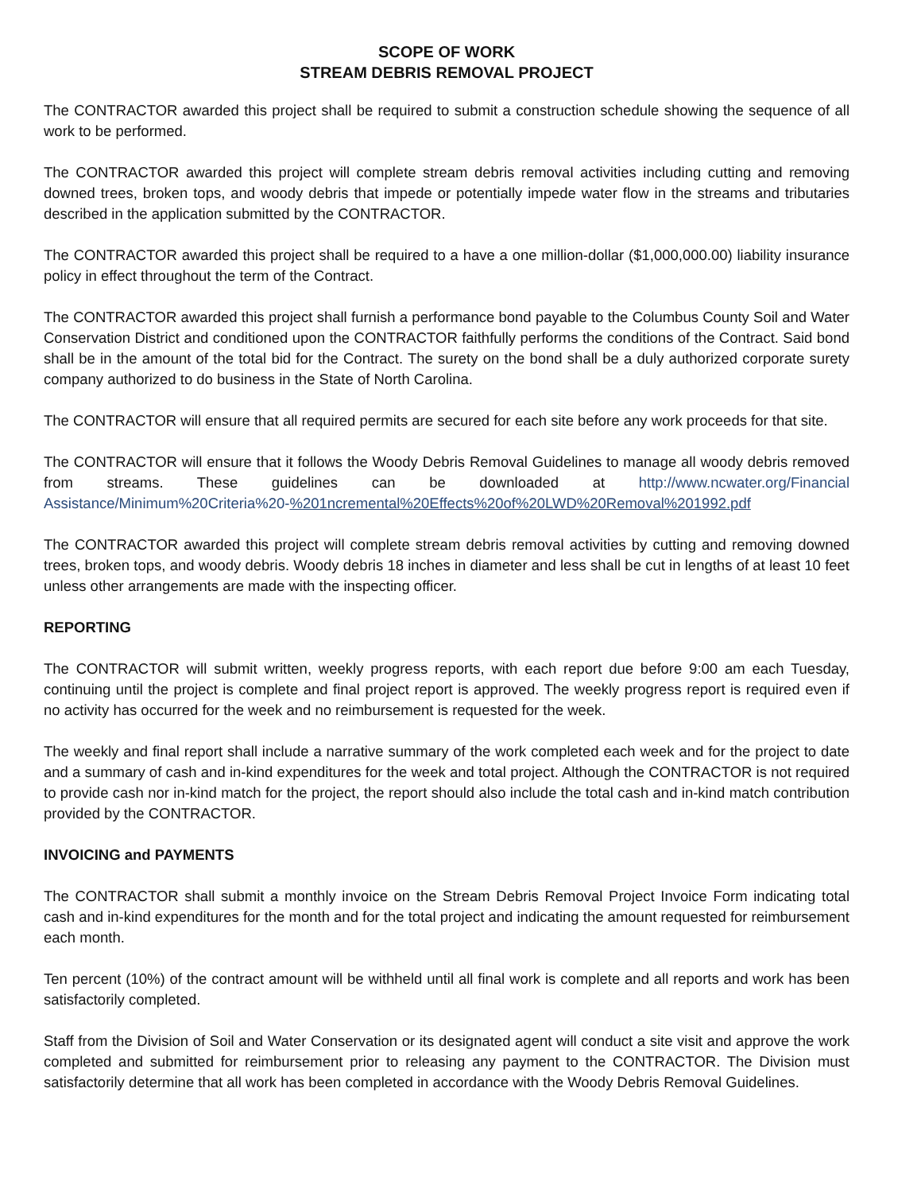SCOPE OF WORK
STREAM DEBRIS REMOVAL PROJECT
The CONTRACTOR awarded this project shall be required to submit a construction schedule showing the sequence of all work to be performed.
The CONTRACTOR awarded this project will complete stream debris removal activities including cutting and removing downed trees, broken tops, and woody debris that impede or potentially impede water flow in the streams and tributaries described in the application submitted by the CONTRACTOR.
The CONTRACTOR awarded this project shall be required to a have a one million-dollar ($1,000,000.00) liability insurance policy in effect throughout the term of the Contract.
The CONTRACTOR awarded this project shall furnish a performance bond payable to the Columbus County Soil and Water Conservation District and conditioned upon the CONTRACTOR faithfully performs the conditions of the Contract. Said bond shall be in the amount of the total bid for the Contract. The surety on the bond shall be a duly authorized corporate surety company authorized to do business in the State of North Carolina.
The CONTRACTOR will ensure that all required permits are secured for each site before any work proceeds for that site.
The CONTRACTOR will ensure that it follows the Woody Debris Removal Guidelines to manage all woody debris removed from streams. These guidelines can be downloaded at http://www.ncwater.org/Financial Assistance/Minimum%20Criteria%20-%201ncremental%20Effects%20of%20LWD%20Removal%201992.pdf
The CONTRACTOR awarded this project will complete stream debris removal activities by cutting and removing downed trees, broken tops, and woody debris. Woody debris 18 inches in diameter and less shall be cut in lengths of at least 10 feet unless other arrangements are made with the inspecting officer.
REPORTING
The CONTRACTOR will submit written, weekly progress reports, with each report due before 9:00 am each Tuesday, continuing until the project is complete and final project report is approved. The weekly progress report is required even if no activity has occurred for the week and no reimbursement is requested for the week.
The weekly and final report shall include a narrative summary of the work completed each week and for the project to date and a summary of cash and in-kind expenditures for the week and total project. Although the CONTRACTOR is not required to provide cash nor in-kind match for the project, the report should also include the total cash and in-kind match contribution provided by the CONTRACTOR.
INVOICING and PAYMENTS
The CONTRACTOR shall submit a monthly invoice on the Stream Debris Removal Project Invoice Form indicating total cash and in-kind expenditures for the month and for the total project and indicating the amount requested for reimbursement each month.
Ten percent (10%) of the contract amount will be withheld until all final work is complete and all reports and work has been satisfactorily completed.
Staff from the Division of Soil and Water Conservation or its designated agent will conduct a site visit and approve the work completed and submitted for reimbursement prior to releasing any payment to the CONTRACTOR. The Division must satisfactorily determine that all work has been completed in accordance with the Woody Debris Removal Guidelines.